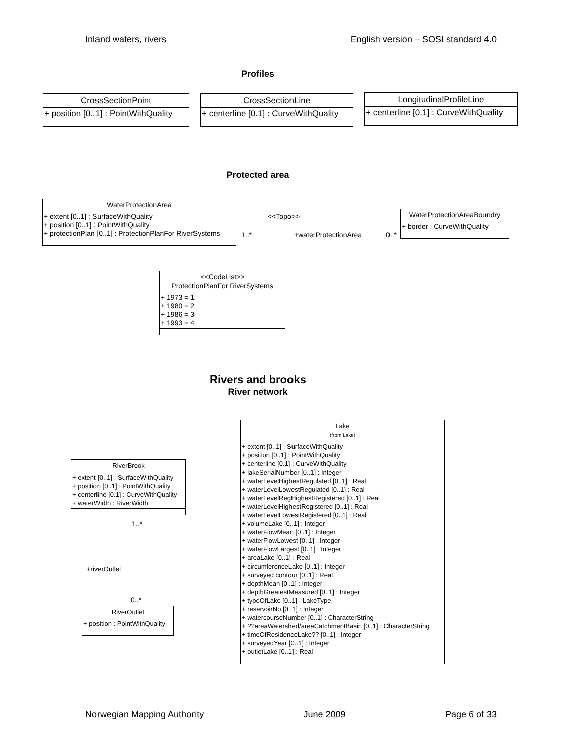Inland waters, rivers English version – SOSI standard 4.0
Profiles
CrossSectionPoint
+ position [0..1] : PointWithQuality
CrossSectionLine
+ centerline [0.1] : CurveWithQuality
LongitudinalProfileLine
+ centerline [0.1] : CurveWithQuality
Protected area
WaterProtectionArea
+ extent [0..1] : SurfaceWithQuality
+ position [0..1] : PointWithQuality
+ protectionPlan [0..1] : ProtectionPlanFor RiverSystems
<<Topo>>
1..* +waterProtectionArea 0..*
WaterProtectionAreaBoundry
+ border : CurveWithQuality
<<CodeList>>
ProtectionPlanFor RiverSystems
+ 1973 = 1
+ 1980 = 2
+ 1986 = 3
+ 1993 = 4
Rivers and brooks
River network
Lake
(from Lake)
+ extent [0..1] : SurfaceWithQuality
+ position [0..1] : PointWithQuality
+ centerline [0.1] : CurveWithQuality
+ lakeSerialNumber [0..1] : Integer
+ waterLevelHighestRegulated [0..1] : Real
+ waterLevelLowestRegulated [0..1] : Real
+ waterLevelRegHighestRegistered [0..1] : Real
+ waterLevelHighestRegistered [0..1] : Real
+ waterLevelLowestRegistered [0..1] : Real
+ volumeLake [0..1] : Integer
+ waterFlowMean [0..1] : Integer
+ waterFlowLowest [0..1] : Integer
+ waterFlowLargest [0..1] : Integer
+ areaLake [0..1] : Real
+ circumferenceLake [0..1] : Integer
+ surveyed contour [0..1] : Real
+ depthMean [0..1] : Integer
+ depthGreatestMeasured [0..1] : Integer
+ typeOfLake [0..1] : LakeType
+ reservoirNo [0..1] : Integer
+ watercourseNumber [0..1] : CharacterString
+ ??areaWatershed/areaCatchmentBasin [0..1] : CharacterString
+ timeOfResidenceLake?? [0..1] : Integer
+ surveyedYear [0..1] : Integer
+ outletLake [0..1] : Real
RiverBrook
+ extent [0..1] : SurfaceWithQuality
+ position [0..1] : PointWithQuality
+ centerline [0.1] : CurveWithQuality
+ waterWidth : RiverWidth
1..*
+riverOutlet
0..*
RiverOutlet
+ position : PointWithQuality
Norwegian Mapping Authority June 2009 Page 6 of 33